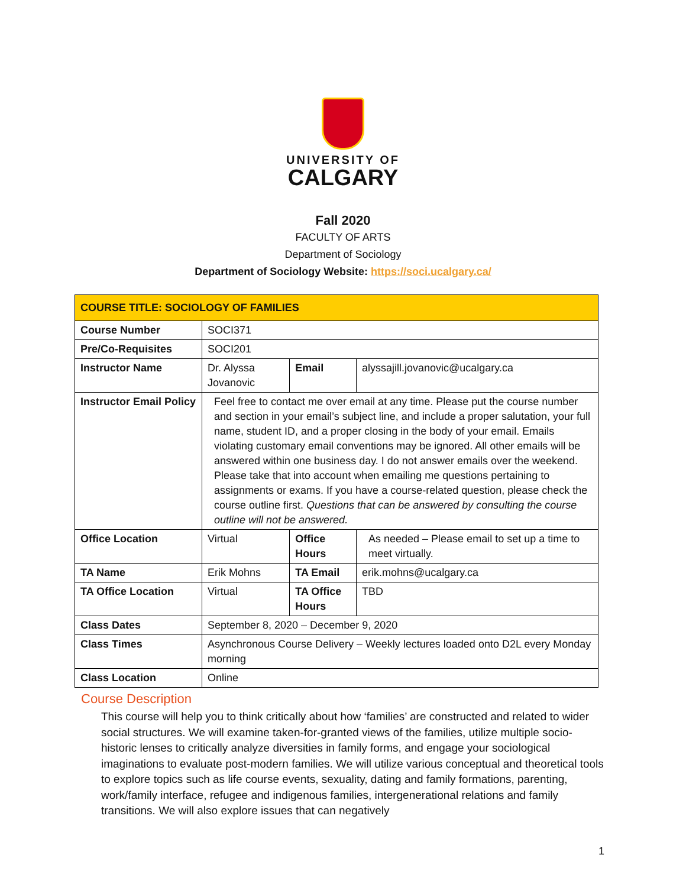UNIVERSITY OF
CALGARY
Fall 2020
FACULTY OF ARTS
Department of Sociology
Department of Sociology Website: https://soci.ucalgary.ca/
| COURSE TITLE: SOCIOLOGY OF FAMILIES | | | | |
| Course Number | SOCI371 | | | |
| Pre/Co-Requisites | SOCI201 | | | |
| Instructor Name | Dr. Alyssa Jovanovic | Email | alyssajill.jovanovic@ucalgary.ca | |
| Instructor Email Policy | Feel free to contact me over email at any time. Please put the course number and section in your email’s subject line, and include a proper salutation, your full name, student ID, and a proper closing in the body of your email. Emails violating customary email conventions may be ignored. All other emails will be answered within one business day. I do not answer emails over the weekend. Please take that into account when emailing me questions pertaining to assignments or exams. If you have a course-related question, please check the course outline first. Questions that can be answered by consulting the course outline will not be answered. | | | |
| Office Location | Virtual | Office Hours | | As needed – Please email to set up a time to meet virtually. |
| TA Name | Erik Mohns | TA Email | | erik.mohns@ucalgary.ca |
| TA Office Location | Virtual | TA Office Hours | | TBD |
| Class Dates | September 8, 2020 – December 9, 2020 | | | |
| Class Times | Asynchronous Course Delivery – Weekly lectures loaded onto D2L every Monday morning | | | |
| Class Location | Online | | | |
Course Description
This course will help you to think critically about how ‘families’ are constructed and related to wider social structures. We will examine taken-for-granted views of the families, utilize multiple socio-historic lenses to critically analyze diversities in family forms, and engage your sociological imaginations to evaluate post-modern families. We will utilize various conceptual and theoretical tools to explore topics such as life course events, sexuality, dating and family formations, parenting, work/family interface, refugee and indigenous families, intergenerational relations and family transitions. We will also explore issues that can negatively
1